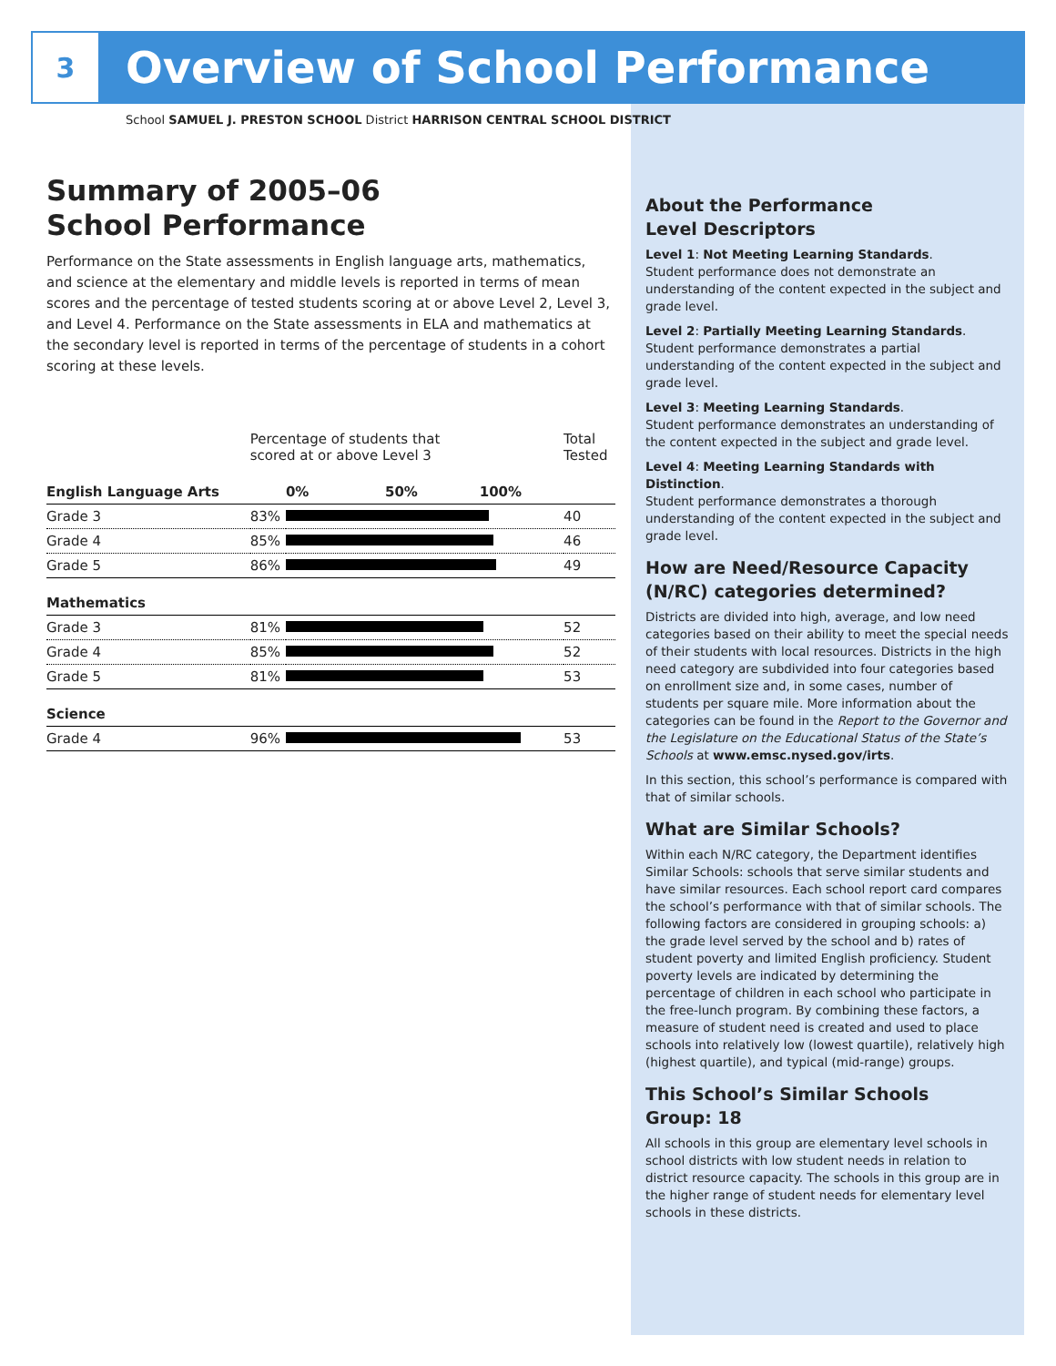3
Overview of School Performance
School SAMUEL J. PRESTON SCHOOL District HARRISON CENTRAL SCHOOL DISTRICT
Summary of 2005–06
School Performance
Performance on the State assessments in English language arts, mathematics, and science at the elementary and middle levels is reported in terms of mean scores and the percentage of tested students scoring at or above Level 2, Level 3, and Level 4. Performance on the State assessments in ELA and mathematics at the secondary level is reported in terms of the percentage of students in a cohort scoring at these levels.
| | Percentage of students that scored at or above Level 3 | | Total Tested |
| --- | --- | --- | --- |
| English Language Arts | | 0% 50% 100% | |
| Grade 3 | 83% | | 40 |
| Grade 4 | 85% | | 46 |
| Grade 5 | 86% | | 49 |
| Mathematics | | | |
| Grade 3 | 81% | | 52 |
| Grade 4 | 85% | | 52 |
| Grade 5 | 81% | | 53 |
| Science | | | |
| Grade 4 | 96% | | 53 |
About the Performance
Level Descriptors
Level 1: Not Meeting Learning Standards.
Student performance does not demonstrate an understanding of the content expected in the subject and grade level.
Level 2: Partially Meeting Learning Standards.
Student performance demonstrates a partial understanding of the content expected in the subject and grade level.
Level 3: Meeting Learning Standards.
Student performance demonstrates an understanding of the content expected in the subject and grade level.
Level 4: Meeting Learning Standards with Distinction.
Student performance demonstrates a thorough understanding of the content expected in the subject and grade level.
How are Need/Resource Capacity (N/RC) categories determined?
Districts are divided into high, average, and low need categories based on their ability to meet the special needs of their students with local resources. Districts in the high need category are subdivided into four categories based on enrollment size and, in some cases, number of students per square mile. More information about the categories can be found in the Report to the Governor and the Legislature on the Educational Status of the State’s Schools at www.emsc.nysed.gov/irts.
In this section, this school’s performance is compared with that of similar schools.
What are Similar Schools?
Within each N/RC category, the Department identifies Similar Schools: schools that serve similar students and have similar resources. Each school report card compares the school’s performance with that of similar schools. The following factors are considered in grouping schools: a) the grade level served by the school and b) rates of student poverty and limited English proficiency. Student poverty levels are indicated by determining the percentage of children in each school who participate in the free-lunch program. By combining these factors, a measure of student need is created and used to place schools into relatively low (lowest quartile), relatively high (highest quartile), and typical (mid-range) groups.
This School’s Similar Schools
Group: 18
All schools in this group are elementary level schools in school districts with low student needs in relation to district resource capacity. The schools in this group are in the higher range of student needs for elementary level schools in these districts.